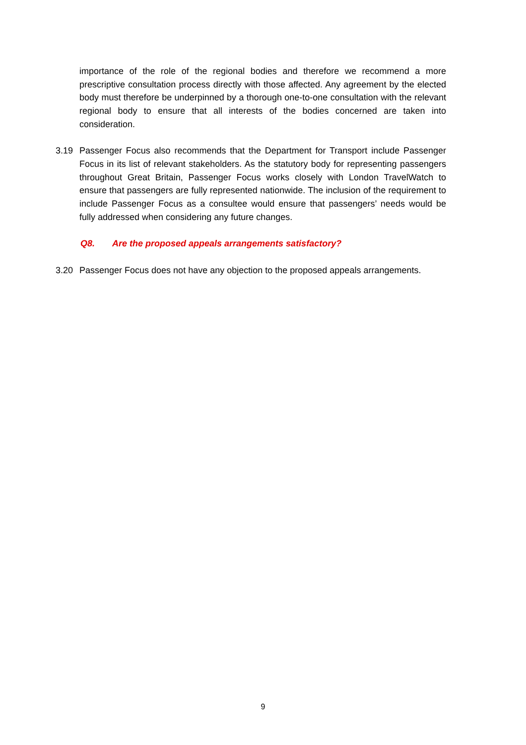importance of the role of the regional bodies and therefore we recommend a more prescriptive consultation process directly with those affected. Any agreement by the elected body must therefore be underpinned by a thorough one-to-one consultation with the relevant regional body to ensure that all interests of the bodies concerned are taken into consideration.
3.19 Passenger Focus also recommends that the Department for Transport include Passenger Focus in its list of relevant stakeholders. As the statutory body for representing passengers throughout Great Britain, Passenger Focus works closely with London TravelWatch to ensure that passengers are fully represented nationwide. The inclusion of the requirement to include Passenger Focus as a consultee would ensure that passengers’ needs would be fully addressed when considering any future changes.
Q8. Are the proposed appeals arrangements satisfactory?
3.20 Passenger Focus does not have any objection to the proposed appeals arrangements.
9